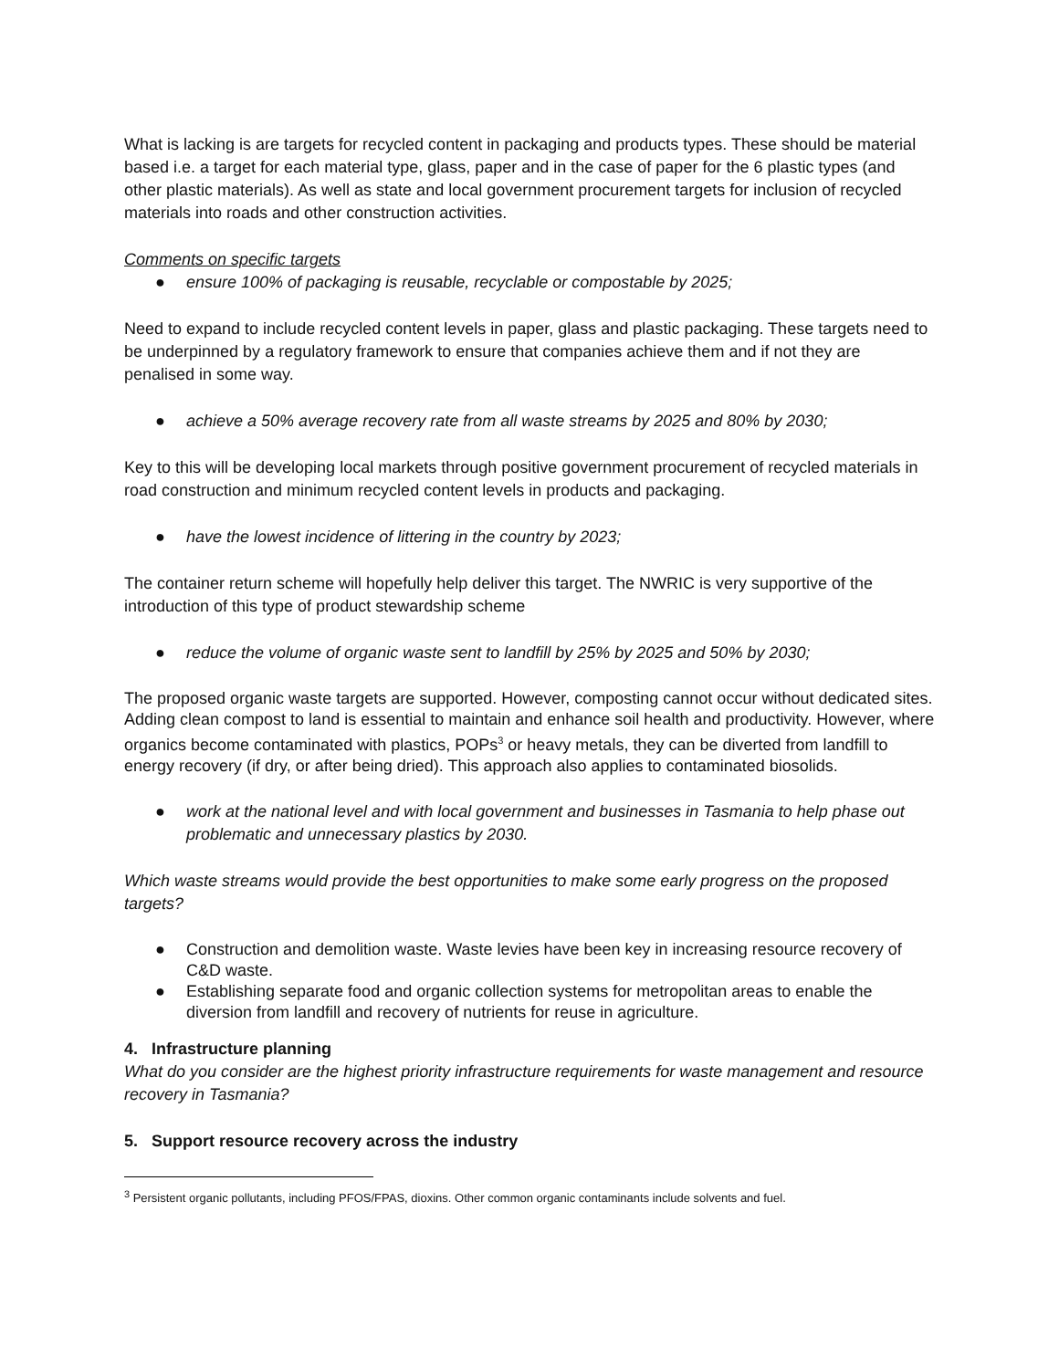What is lacking is are targets for recycled content in packaging and products types. These should be material based i.e. a target for each material type, glass, paper and in the case of paper for the 6 plastic types (and other plastic materials). As well as state and local government procurement targets for inclusion of recycled materials into roads and other construction activities.
Comments on specific targets
● ensure 100% of packaging is reusable, recyclable or compostable by 2025;
Need to expand to include recycled content levels in paper, glass and plastic packaging. These targets need to be underpinned by a regulatory framework to ensure that companies achieve them and if not they are penalised in some way.
● achieve a 50% average recovery rate from all waste streams by 2025 and 80% by 2030;
Key to this will be developing local markets through positive government procurement of recycled materials in road construction and minimum recycled content levels in products and packaging.
● have the lowest incidence of littering in the country by 2023;
The container return scheme will hopefully help deliver this target. The NWRIC is very supportive of the introduction of this type of product stewardship scheme
● reduce the volume of organic waste sent to landfill by 25% by 2025 and 50% by 2030;
The proposed organic waste targets are supported. However, composting cannot occur without dedicated sites. Adding clean compost to land is essential to maintain and enhance soil health and productivity. However, where organics become contaminated with plastics, POPs<sup>3</sup> or heavy metals, they can be diverted from landfill to energy recovery (if dry, or after being dried). This approach also applies to contaminated biosolids.
● work at the national level and with local government and businesses in Tasmania to help phase out problematic and unnecessary plastics by 2030.
Which waste streams would provide the best opportunities to make some early progress on the proposed targets?
● Construction and demolition waste. Waste levies have been key in increasing resource recovery of C&D waste.
● Establishing separate food and organic collection systems for metropolitan areas to enable the diversion from landfill and recovery of nutrients for reuse in agriculture.
4. Infrastructure planning
What do you consider are the highest priority infrastructure requirements for waste management and resource recovery in Tasmania?
5. Support resource recovery across the industry
<sup>3</sup> Persistent organic pollutants, including PFOS/FPAS, dioxins. Other common organic contaminants include solvents and fuel.